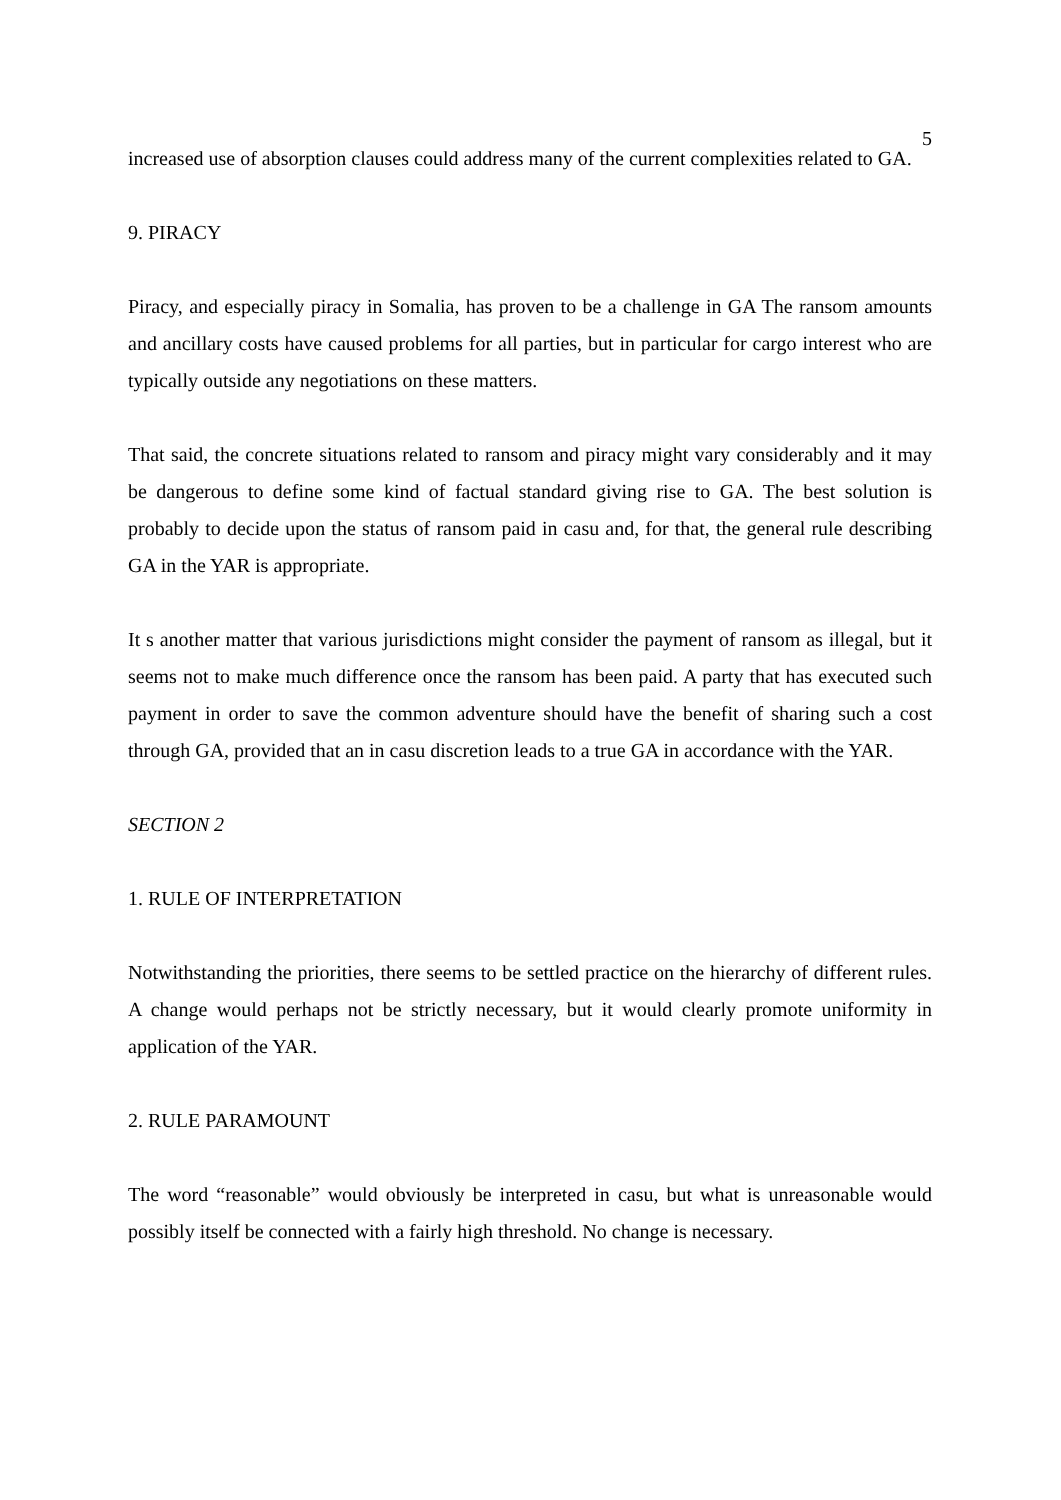5
increased use of absorption clauses could address many of the current complexities related to GA.
9. PIRACY
Piracy, and especially piracy in Somalia, has proven to be a challenge in GA The ransom amounts and ancillary costs have caused problems for all parties, but in particular for cargo interest who are typically outside any negotiations on these matters.
That said, the concrete situations related to ransom and piracy might vary considerably and it may be dangerous to define some kind of factual standard giving rise to GA. The best solution is probably to decide upon the status of ransom paid in casu and, for that, the general rule describing GA in the YAR is appropriate.
It s another matter that various jurisdictions might consider the payment of ransom as illegal, but it seems not to make much difference once the ransom has been paid. A party that has executed such payment in order to save the common adventure should have the benefit of sharing such a cost through GA, provided that an in casu discretion leads to a true GA in accordance with the YAR.
SECTION 2
1. RULE OF INTERPRETATION
Notwithstanding the priorities, there seems to be settled practice on the hierarchy of different rules. A change would perhaps not be strictly necessary, but it would clearly promote uniformity in application of the YAR.
2. RULE PARAMOUNT
The word “reasonable” would obviously be interpreted in casu, but what is unreasonable would possibly itself be connected with a fairly high threshold. No change is necessary.